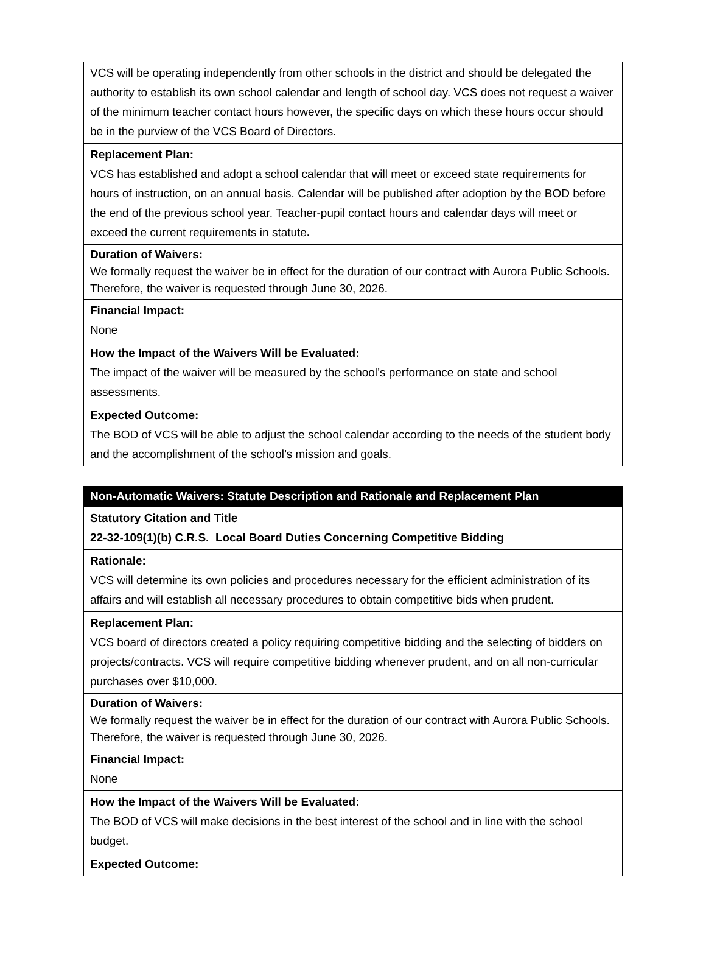| VCS will be operating independently from other schools in the district and should be delegated the authority to establish its own school calendar and length of school day. VCS does not request a waiver of the minimum teacher contact hours however, the specific days on which these hours occur should be in the purview of the VCS Board of Directors. |
| Replacement Plan: VCS has established and adopt a school calendar that will meet or exceed state requirements for hours of instruction, on an annual basis. Calendar will be published after adoption by the BOD before the end of the previous school year. Teacher-pupil contact hours and calendar days will meet or exceed the current requirements in statute . |
| Duration of Waivers: We formally request the waiver be in effect for the duration of our contract with Aurora Public Schools. Therefore, the waiver is requested through June 30, 2026. |
| Financial Impact: None |
| How the Impact of the Waivers Will be Evaluated: The impact of the waiver will be measured by the school’s performance on state and school assessments. |
| Expected Outcome: The BOD of VCS will be able to adjust the school calendar according to the needs of the student body and the accomplishment of the school’s mission and goals. |
| Non-Automatic Waivers: Statute Description and Rationale and Replacement Plan |
| Statutory Citation and Title 22-32-109(1)(b) C.R.S. Local Board Duties Concerning Competitive Bidding |
| Rationale: VCS will determine its own policies and procedures necessary for the efficient administration of its affairs and will establish all necessary procedures to obtain competitive bids when prudent. |
| Replacement Plan: VCS board of directors created a policy requiring competitive bidding and the selecting of bidders on projects/contracts. VCS will require competitive bidding whenever prudent, and on all non-curricular purchases over $10,000. |
| Duration of Waivers: We formally request the waiver be in effect for the duration of our contract with Aurora Public Schools. Therefore, the waiver is requested through June 30, 2026. |
| Financial Impact: None |
| How the Impact of the Waivers Will be Evaluated: The BOD of VCS will make decisions in the best interest of the school and in line with the school budget. |
| Expected Outcome: |